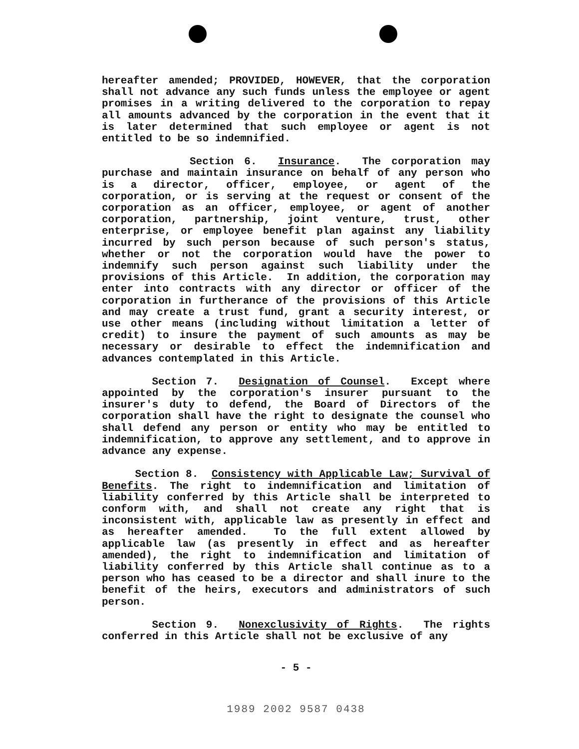hereafter amended; PROVIDED, HOWEVER, that the corporation shall not advance any such funds unless the employee or agent promises in a writing delivered to the corporation to repay all amounts advanced by the corporation in the event that it is later determined that such employee or agent is not entitled to be so indemnified.
Section 6. Insurance. The corporation may purchase and maintain insurance on behalf of any person who is a director, officer, employee, or agent of the corporation, or is serving at the request or consent of the corporation as an officer, employee, or agent of another corporation, partnership, joint venture, trust, other enterprise, or employee benefit plan against any liability incurred by such person because of such person's status, whether or not the corporation would have the power to indemnify such person against such liability under the provisions of this Article. In addition, the corporation may enter into contracts with any director or officer of the corporation in furtherance of the provisions of this Article and may create a trust fund, grant a security interest, or use other means (including without limitation a letter of credit) to insure the payment of such amounts as may be necessary or desirable to effect the indemnification and advances contemplated in this Article.
Section 7. Designation of Counsel. Except where appointed by the corporation's insurer pursuant to the insurer's duty to defend, the Board of Directors of the corporation shall have the right to designate the counsel who shall defend any person or entity who may be entitled to indemnification, to approve any settlement, and to approve in advance any expense.
Section 8. Consistency with Applicable Law; Survival of Benefits. The right to indemnification and limitation of liability conferred by this Article shall be interpreted to conform with, and shall not create any right that is inconsistent with, applicable law as presently in effect and as hereafter amended. To the full extent allowed by applicable law (as presently in effect and as hereafter amended), the right to indemnification and limitation of liability conferred by this Article shall continue as to a person who has ceased to be a director and shall inure to the benefit of the heirs, executors and administrators of such person.
Section 9. Nonexclusivity of Rights. The rights conferred in this Article shall not be exclusive of any
- 5 -
1989 2002 9587 0438